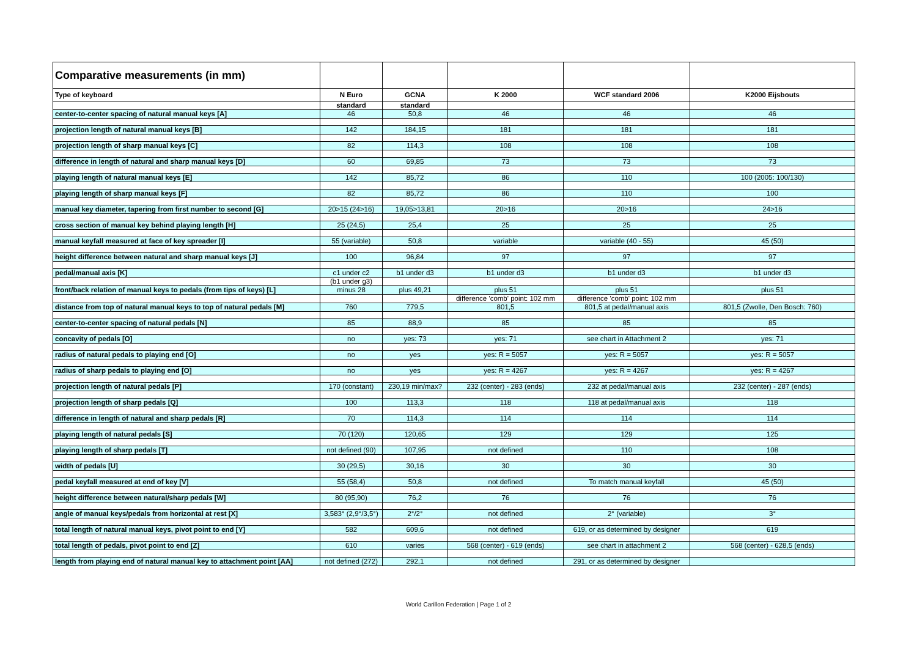| Comparative measurements (in mm) | | | | | |
| --- | --- | --- | --- | --- | --- |
| Type of keyboard | N Euro | GCNA | K 2000 | WCF standard 2006 | K2000 Eijsbouts |
| | standard | standard | | | |
| center-to-center spacing of natural manual keys [A] | 46 | 50,8 | 46 | 46 | 46 |
| projection length of natural manual keys [B] | 142 | 184,15 | 181 | 181 | 181 |
| projection length of sharp manual keys [C] | 82 | 114,3 | 108 | 108 | 108 |
| difference in length of natural and sharp manual keys [D] | 60 | 69,85 | 73 | 73 | 73 |
| playing length of natural manual keys [E] | 142 | 85,72 | 86 | 110 | 100 (2005: 100/130) |
| playing length of sharp manual keys [F] | 82 | 85,72 | 86 | 110 | 100 |
| manual key diameter, tapering from first number to second [G] | 20>15 (24>16) | 19,05>13,81 | 20>16 | 20>16 | 24>16 |
| cross section of manual key behind playing length [H] | 25 (24,5) | 25,4 | 25 | 25 | 25 |
| manual keyfall measured at face of key spreader [I] | 55 (variable) | 50,8 | variable | variable (40 - 55) | 45 (50) |
| height difference between natural and sharp manual keys [J] | 100 | 96,84 | 97 | 97 | 97 |
| pedal/manual axis [K] | c1 under c2 | b1 under d3 | b1 under d3 | b1 under d3 | b1 under d3 |
| | (b1 under g3) | | | | |
| front/back relation of manual keys to pedals (from tips of keys) [L] | minus 28 | plus 49,21 | plus 51 | plus 51 | plus 51 |
| | | | difference 'comb' point: 102 mm | difference 'comb' point: 102 mm | |
| distance from top of natural manual keys to top of natural pedals [M] | 760 | 779,5 | 801,5 | 801,5 at pedal/manual axis | 801,5 (Zwolle, Den Bosch: 760) |
| center-to-center spacing of natural pedals [N] | 85 | 88,9 | 85 | 85 | 85 |
| concavity of pedals [O] | no | yes: 73 | yes: 71 | see chart in Attachment 2 | yes: 71 |
| radius of natural pedals to playing end [O] | no | yes | yes: R = 5057 | yes: R = 5057 | yes: R = 5057 |
| radius of sharp pedals to playing end [O] | no | yes | yes: R = 4267 | yes: R = 4267 | yes: R = 4267 |
| projection length of natural pedals [P] | 170 (constant) | 230,19 min/max? | 232 (center) - 283 (ends) | 232 at pedal/manual axis | 232 (center) - 287 (ends) |
| projection length of sharp pedals [Q] | 100 | 113,3 | 118 | 118 at pedal/manual axis | 118 |
| difference in length of natural and sharp pedals [R] | 70 | 114,3 | 114 | 114 | 114 |
| playing length of natural pedals [S] | 70 (120) | 120,65 | 129 | 129 | 125 |
| playing length of sharp pedals [T] | not defined (90) | 107,95 | not defined | 110 | 108 |
| width of pedals [U] | 30 (29,5) | 30,16 | 30 | 30 | 30 |
| pedal keyfall measured at end of key [V] | 55 (58,4) | 50,8 | not defined | To match manual keyfall | 45 (50) |
| height difference between natural/sharp pedals [W] | 80 (95,90) | 76,2 | 76 | 76 | 76 |
| angle of manual keys/pedals from horizontal at rest [X] | 3,583° (2,9°/3,5°) | 2°/2° | not defined | 2° (variable) | 3° |
| total length of natural manual keys, pivot point to end [Y] | 582 | 609,6 | not defined | 619, or as determined by designer | 619 |
| total length of pedals, pivot point to end [Z] | 610 | varies | 568 (center) - 619 (ends) | see chart in attachment 2 | 568 (center) - 628,5 (ends) |
| length from playing end of natural manual key to attachment point [AA] | not defined (272) | 292,1 | not defined | 291, or as determined by designer | |
World Carillon Federation | Page 1 of 2